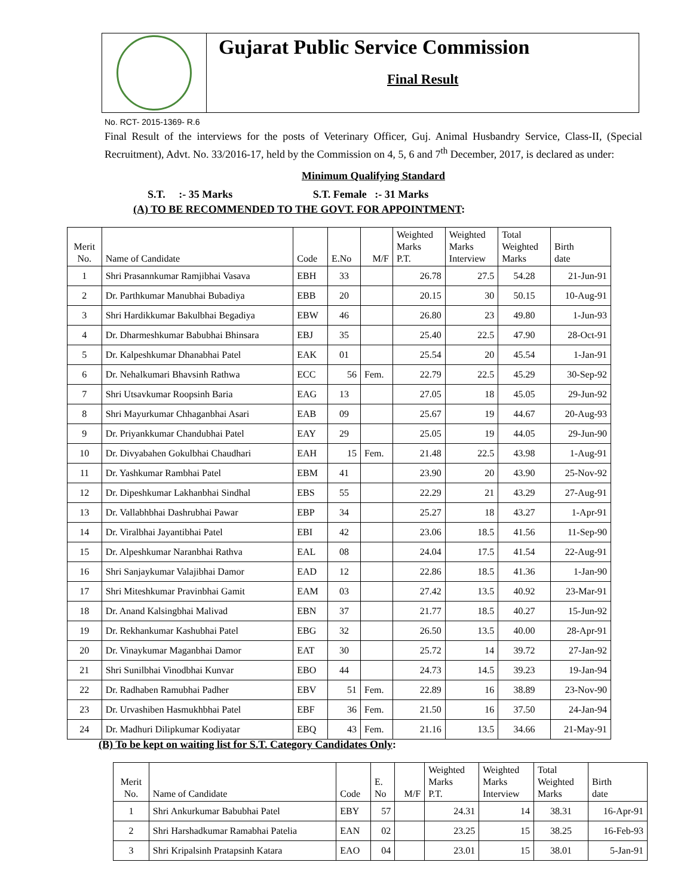Gujarat Public Service Commission
Final Result
No. RCT- 2015-1369- R.6
Final Result of the interviews for the posts of Veterinary Officer, Guj. Animal Husbandry Service, Class-II, (Special Recruitment), Advt. No. 33/2016-17, held by the Commission on 4, 5, 6 and 7<sup>th</sup> December, 2017, is declared as under:
Minimum Qualifying Standard
S.T. :- 35 Marks S.T. Female :- 31 Marks
(A) TO BE RECOMMENDED TO THE GOVT. FOR APPOINTMENT:
| Merit No. | Name of Candidate | Code | E.No | M/F | Weighted Marks P.T. | Weighted Marks Interview | Total Weighted Marks | Birth date |
| --- | --- | --- | --- | --- | --- | --- | --- | --- |
| 1 | Shri Prasannkumar Ramjibhai Vasava | EBH | 33 | | 26.78 | 27.5 | 54.28 | 21-Jun-91 |
| 2 | Dr. Parthkumar Manubhai Bubadiya | EBB | 20 | | 20.15 | 30 | 50.15 | 10-Aug-91 |
| 3 | Shri Hardikkumar Bakulbhai Begadiya | EBW | 46 | | 26.80 | 23 | 49.80 | 1-Jun-93 |
| 4 | Dr. Dharmeshkumar Babubhai Bhinsara | EBJ | 35 | | 25.40 | 22.5 | 47.90 | 28-Oct-91 |
| 5 | Dr. Kalpeshkumar Dhanabhai Patel | EAK | 01 | | 25.54 | 20 | 45.54 | 1-Jan-91 |
| 6 | Dr. Nehalkumari Bhavsinh Rathwa | ECC | 56 | Fem. | 22.79 | 22.5 | 45.29 | 30-Sep-92 |
| 7 | Shri Utsavkumar Roopsinh Baria | EAG | 13 | | 27.05 | 18 | 45.05 | 29-Jun-92 |
| 8 | Shri Mayurkumar Chhaganbhai Asari | EAB | 09 | | 25.67 | 19 | 44.67 | 20-Aug-93 |
| 9 | Dr. Priyankkumar Chandubhai Patel | EAY | 29 | | 25.05 | 19 | 44.05 | 29-Jun-90 |
| 10 | Dr. Divyabahen Gokulbhai Chaudhari | EAH | 15 | Fem. | 21.48 | 22.5 | 43.98 | 1-Aug-91 |
| 11 | Dr. Yashkumar Rambhai Patel | EBM | 41 | | 23.90 | 20 | 43.90 | 25-Nov-92 |
| 12 | Dr. Dipeshkumar Lakhanbhai Sindhal | EBS | 55 | | 22.29 | 21 | 43.29 | 27-Aug-91 |
| 13 | Dr. Vallabhbhai Dashrubhai Pawar | EBP | 34 | | 25.27 | 18 | 43.27 | 1-Apr-91 |
| 14 | Dr. Viralbhai Jayantibhai Patel | EBI | 42 | | 23.06 | 18.5 | 41.56 | 11-Sep-90 |
| 15 | Dr. Alpeshkumar Naranbhai Rathva | EAL | 08 | | 24.04 | 17.5 | 41.54 | 22-Aug-91 |
| 16 | Shri Sanjaykumar Valajibhai Damor | EAD | 12 | | 22.86 | 18.5 | 41.36 | 1-Jan-90 |
| 17 | Shri Miteshkumar Pravinbhai Gamit | EAM | 03 | | 27.42 | 13.5 | 40.92 | 23-Mar-91 |
| 18 | Dr. Anand Kalsingbhai Malivad | EBN | 37 | | 21.77 | 18.5 | 40.27 | 15-Jun-92 |
| 19 | Dr. Rekhankumar Kashubhai Patel | EBG | 32 | | 26.50 | 13.5 | 40.00 | 28-Apr-91 |
| 20 | Dr. Vinaykumar Maganbhai Damor | EAT | 30 | | 25.72 | 14 | 39.72 | 27-Jan-92 |
| 21 | Shri Sunilbhai Vinodbhai Kunvar | EBO | 44 | | 24.73 | 14.5 | 39.23 | 19-Jan-94 |
| 22 | Dr. Radhaben Ramubhai Padher | EBV | 51 | Fem. | 22.89 | 16 | 38.89 | 23-Nov-90 |
| 23 | Dr. Urvashiben Hasmukhbhai Patel | EBF | 36 | Fem. | 21.50 | 16 | 37.50 | 24-Jan-94 |
| 24 | Dr. Madhuri Dilipkumar Kodiyatar | EBQ | 43 | Fem. | 21.16 | 13.5 | 34.66 | 21-May-91 |
(B) To be kept on waiting list for S.T. Category Candidates Only:
| Merit No. | Name of Candidate | Code | E. No | M/F | Weighted Marks P.T. | Weighted Marks Interview | Total Weighted Marks | Birth date |
| --- | --- | --- | --- | --- | --- | --- | --- | --- |
| 1 | Shri Ankurkumar Babubhai Patel | EBY | 57 | | 24.31 | 14 | 38.31 | 16-Apr-91 |
| 2 | Shri Harshadkumar Ramabhai Patelia | EAN | 02 | | 23.25 | 15 | 38.25 | 16-Feb-93 |
| 3 | Shri Kripalsinh Pratapsinh Katara | EAO | 04 | | 23.01 | 15 | 38.01 | 5-Jan-91 |